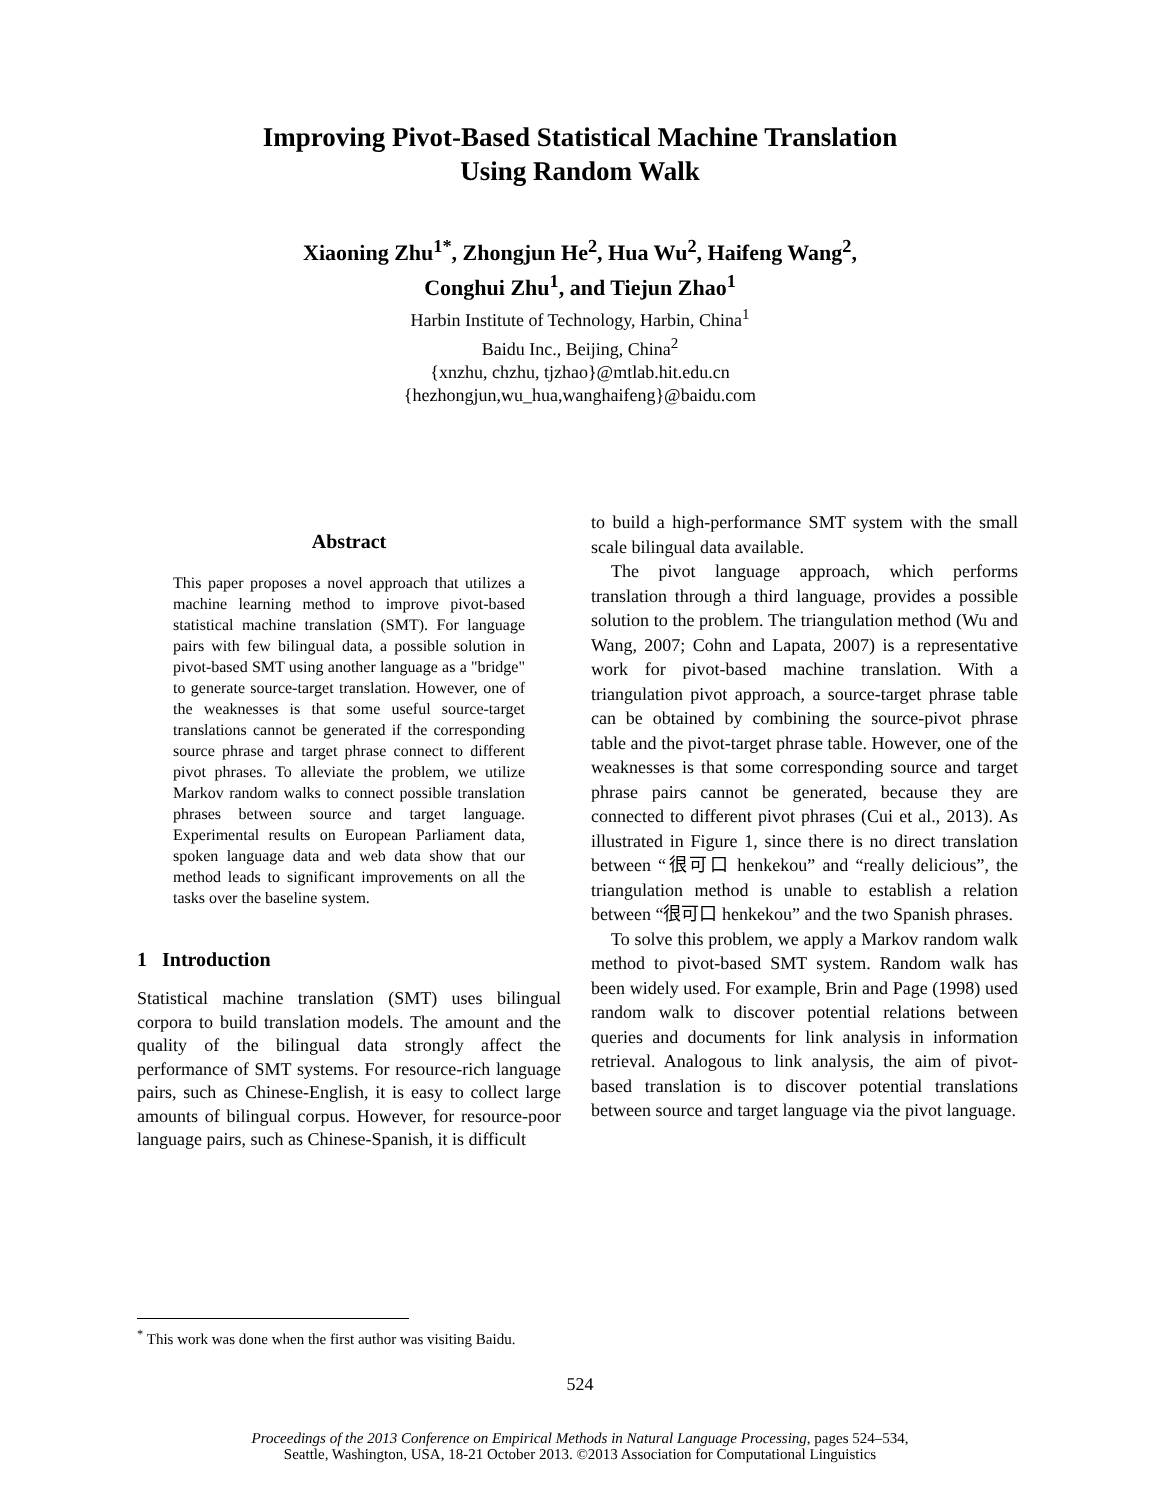Improving Pivot-Based Statistical Machine Translation
Using Random Walk
Xiaoning Zhu<sup>1*</sup>, Zhongjun He<sup>2</sup>, Hua Wu<sup>2</sup>, Haifeng Wang<sup>2</sup>,
Conghui Zhu<sup>1</sup>, and Tiejun Zhao<sup>1</sup>
Harbin Institute of Technology, Harbin, China<sup>1</sup>
Baidu Inc., Beijing, China<sup>2</sup>
{xnzhu, chzhu, tjzhao}@mtlab.hit.edu.cn
{hezhongjun,wu_hua,wanghaifeng}@baidu.com
Abstract
This paper proposes a novel approach that utilizes a machine learning method to improve pivot-based statistical machine translation (SMT). For language pairs with few bilingual data, a possible solution in pivot-based SMT using another language as a "bridge" to generate source-target translation. However, one of the weaknesses is that some useful source-target translations cannot be generated if the corresponding source phrase and target phrase connect to different pivot phrases. To alleviate the problem, we utilize Markov random walks to connect possible translation phrases between source and target language. Experimental results on European Parliament data, spoken language data and web data show that our method leads to significant improvements on all the tasks over the baseline system.
1 Introduction
Statistical machine translation (SMT) uses bilingual corpora to build translation models. The amount and the quality of the bilingual data strongly affect the performance of SMT systems. For resource-rich language pairs, such as Chinese-English, it is easy to collect large amounts of bilingual corpus. However, for resource-poor language pairs, such as Chinese-Spanish, it is difficult
to build a high-performance SMT system with the small scale bilingual data available.
The pivot language approach, which performs translation through a third language, provides a possible solution to the problem. The triangulation method (Wu and Wang, 2007; Cohn and Lapata, 2007) is a representative work for pivot-based machine translation. With a triangulation pivot approach, a source-target phrase table can be obtained by combining the source-pivot phrase table and the pivot-target phrase table. However, one of the weaknesses is that some corresponding source and target phrase pairs cannot be generated, because they are connected to different pivot phrases (Cui et al., 2013). As illustrated in Figure 1, since there is no direct translation between “很可口 henkekou” and “really delicious”, the triangulation method is unable to establish a relation between “很可口 henkekou” and the two Spanish phrases.
To solve this problem, we apply a Markov random walk method to pivot-based SMT system. Random walk has been widely used. For example, Brin and Page (1998) used random walk to discover potential relations between queries and documents for link analysis in information retrieval. Analogous to link analysis, the aim of pivot-based translation is to discover potential translations between source and target language via the pivot language.
<sup>*</sup> This work was done when the first author was visiting Baidu.
524
Proceedings of the 2013 Conference on Empirical Methods in Natural Language Processing, pages 524–534,
Seattle, Washington, USA, 18-21 October 2013. ©2013 Association for Computational Linguistics